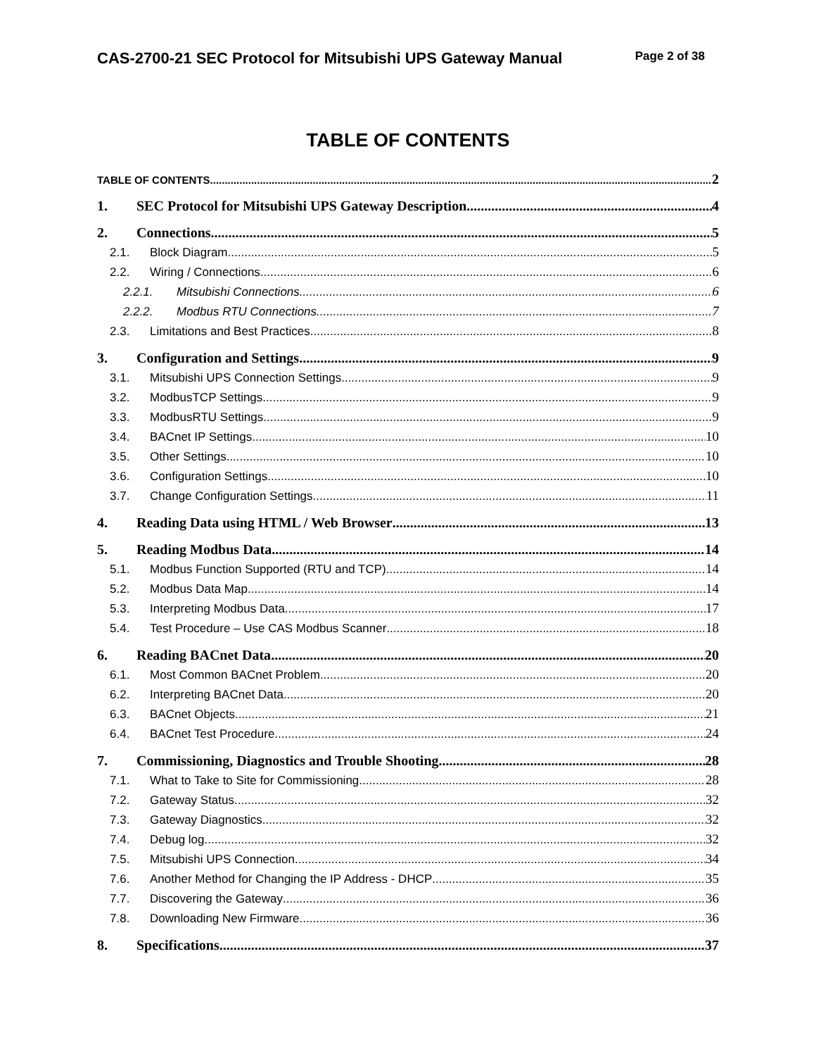CAS-2700-21 SEC Protocol for Mitsubishi UPS Gateway Manual Page 2 of 38
TABLE OF CONTENTS
TABLE OF CONTENTS 2
1. SEC Protocol for Mitsubishi UPS Gateway Description 4
2. Connections 5
2.1. Block Diagram 5
2.2. Wiring / Connections 6
2.2.1. Mitsubishi Connections 6
2.2.2. Modbus RTU Connections 7
2.3. Limitations and Best Practices 8
3. Configuration and Settings 9
3.1. Mitsubishi UPS Connection Settings 9
3.2. ModbusTCP Settings 9
3.3. ModbusRTU Settings 9
3.4. BACnet IP Settings 10
3.5. Other Settings 10
3.6. Configuration Settings 10
3.7. Change Configuration Settings 11
4. Reading Data using HTML / Web Browser 13
5. Reading Modbus Data 14
5.1. Modbus Function Supported (RTU and TCP) 14
5.2. Modbus Data Map 14
5.3. Interpreting Modbus Data 17
5.4. Test Procedure – Use CAS Modbus Scanner 18
6. Reading BACnet Data 20
6.1. Most Common BACnet Problem 20
6.2. Interpreting BACnet Data 20
6.3. BACnet Objects 21
6.4. BACnet Test Procedure 24
7. Commissioning, Diagnostics and Trouble Shooting 28
7.1. What to Take to Site for Commissioning 28
7.2. Gateway Status 32
7.3. Gateway Diagnostics 32
7.4. Debug log. 32
7.5. Mitsubishi UPS Connection 34
7.6. Another Method for Changing the IP Address - DHCP 35
7.7. Discovering the Gateway 36
7.8. Downloading New Firmware 36
8. Specifications 37